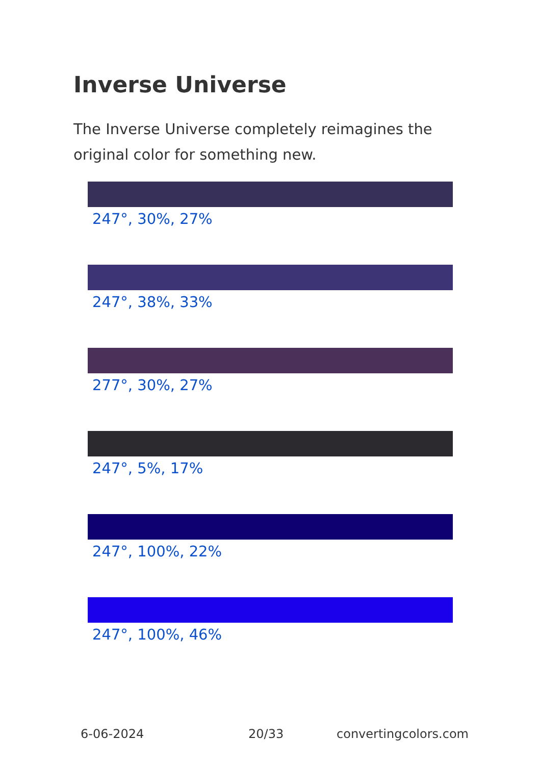Inverse Universe
The Inverse Universe completely reimagines the original color for something new.
247°, 30%, 27%
247°, 38%, 33%
277°, 30%, 27%
247°, 5%, 17%
247°, 100%, 22%
247°, 100%, 46%
6-06-2024 20/33 convertingcolors.com